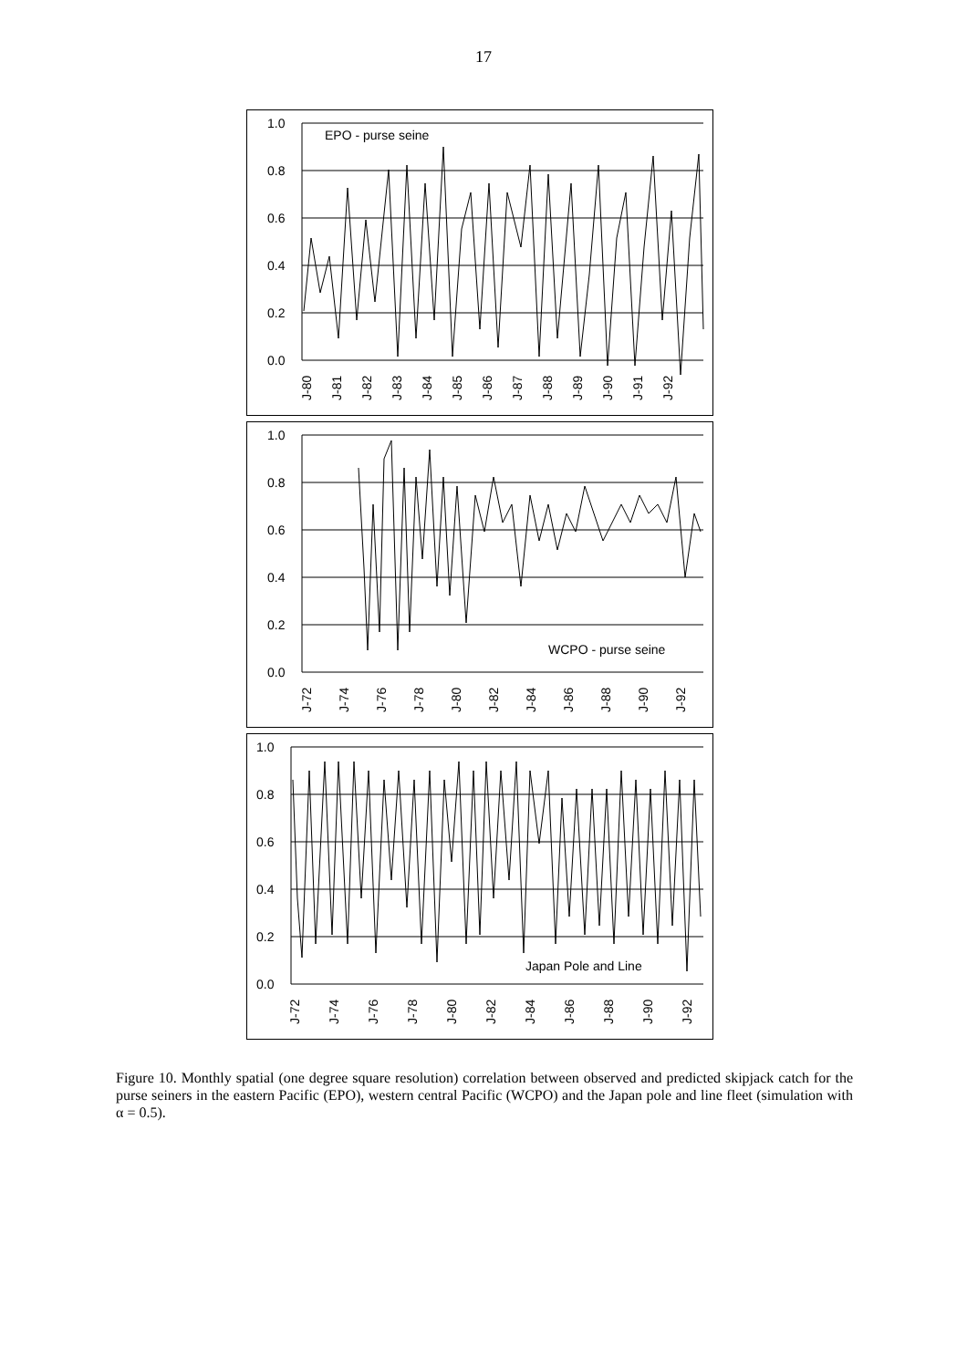17
1.0
0.8
0.6
0.4
0.2
0.0
EPO - purse seine
J-80
J-81
J-82
J-83
J-84
J-85
J-86
J-87
J-88
J-89
J-90
J-91
J-92
1.0
0.8
0.6
0.4
0.2
0.0
WCPO - purse seine
J-72
J-74
J-76
J-78
J-80
J-82
J-84
J-86
J-88
J-90
J-92
1.0
0.8
0.6
0.4
0.2
0.0
Japan Pole and Line
J-72
J-74
J-76
J-78
J-80
J-82
J-84
J-86
J-88
J-90
J-92
Figure 10. Monthly spatial (one degree square resolution) correlation between observed and predicted skipjack catch for the purse seiners in the eastern Pacific (EPO), western central Pacific (WCPO) and the Japan pole and line fleet (simulation with α = 0.5).